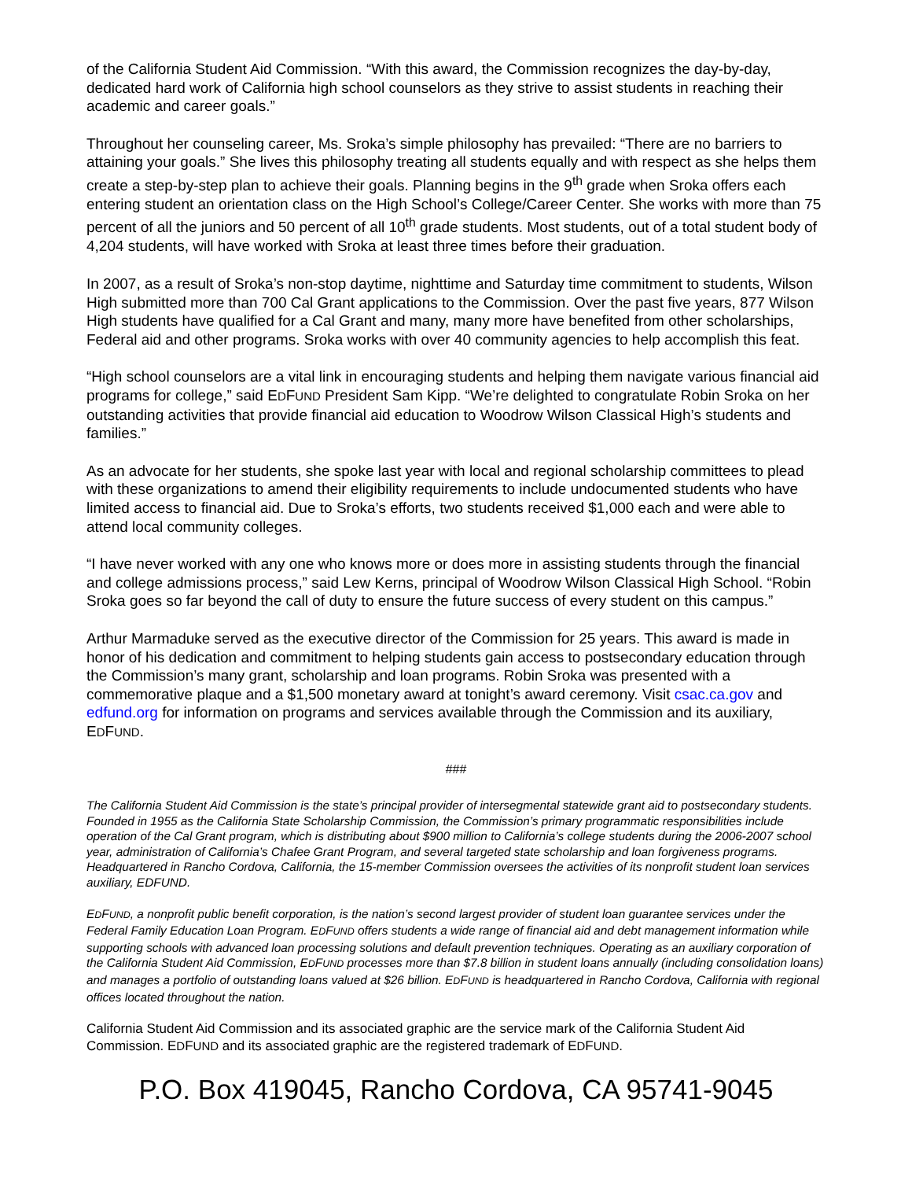of the California Student Aid Commission. “With this award, the Commission recognizes the day-by-day, dedicated hard work of California high school counselors as they strive to assist students in reaching their academic and career goals.”
Throughout her counseling career, Ms. Sroka’s simple philosophy has prevailed: “There are no barriers to attaining your goals.” She lives this philosophy treating all students equally and with respect as she helps them create a step-by-step plan to achieve their goals. Planning begins in the 9<sup>th</sup> grade when Sroka offers each entering student an orientation class on the High School’s College/Career Center. She works with more than 75 percent of all the juniors and 50 percent of all 10<sup>th</sup> grade students. Most students, out of a total student body of 4,204 students, will have worked with Sroka at least three times before their graduation.
In 2007, as a result of Sroka’s non-stop daytime, nighttime and Saturday time commitment to students, Wilson High submitted more than 700 Cal Grant applications to the Commission. Over the past five years, 877 Wilson High students have qualified for a Cal Grant and many, many more have benefited from other scholarships, Federal aid and other programs. Sroka works with over 40 community agencies to help accomplish this feat.
“High school counselors are a vital link in encouraging students and helping them navigate various financial aid programs for college,” said EDFUND President Sam Kipp. “We’re delighted to congratulate Robin Sroka on her outstanding activities that provide financial aid education to Woodrow Wilson Classical High’s students and families.”
As an advocate for her students, she spoke last year with local and regional scholarship committees to plead with these organizations to amend their eligibility requirements to include undocumented students who have limited access to financial aid. Due to Sroka’s efforts, two students received $1,000 each and were able to attend local community colleges.
“I have never worked with any one who knows more or does more in assisting students through the financial and college admissions process,” said Lew Kerns, principal of Woodrow Wilson Classical High School. “Robin Sroka goes so far beyond the call of duty to ensure the future success of every student on this campus.”
Arthur Marmaduke served as the executive director of the Commission for 25 years. This award is made in honor of his dedication and commitment to helping students gain access to postsecondary education through the Commission’s many grant, scholarship and loan programs. Robin Sroka was presented with a commemorative plaque and a $1,500 monetary award at tonight’s award ceremony. Visit csac.ca.gov and edfund.org for information on programs and services available through the Commission and its auxiliary, EDFUND.
###
The California Student Aid Commission is the state’s principal provider of intersegmental statewide grant aid to postsecondary students. Founded in 1955 as the California State Scholarship Commission, the Commission’s primary programmatic responsibilities include operation of the Cal Grant program, which is distributing about $900 million to California’s college students during the 2006-2007 school year, administration of California’s Chafee Grant Program, and several targeted state scholarship and loan forgiveness programs. Headquartered in Rancho Cordova, California, the 15-member Commission oversees the activities of its nonprofit student loan services auxiliary, EDFUND.
EDFUND, a nonprofit public benefit corporation, is the nation’s second largest provider of student loan guarantee services under the Federal Family Education Loan Program. EDFUND offers students a wide range of financial aid and debt management information while supporting schools with advanced loan processing solutions and default prevention techniques. Operating as an auxiliary corporation of the California Student Aid Commission, EDFUND processes more than $7.8 billion in student loans annually (including consolidation loans) and manages a portfolio of outstanding loans valued at $26 billion. EDFUND is headquartered in Rancho Cordova, California with regional offices located throughout the nation.
California Student Aid Commission and its associated graphic are the service mark of the California Student Aid Commission. EDFUND and its associated graphic are the registered trademark of EDFUND.
P.O. Box 419045, Rancho Cordova, CA 95741-9045